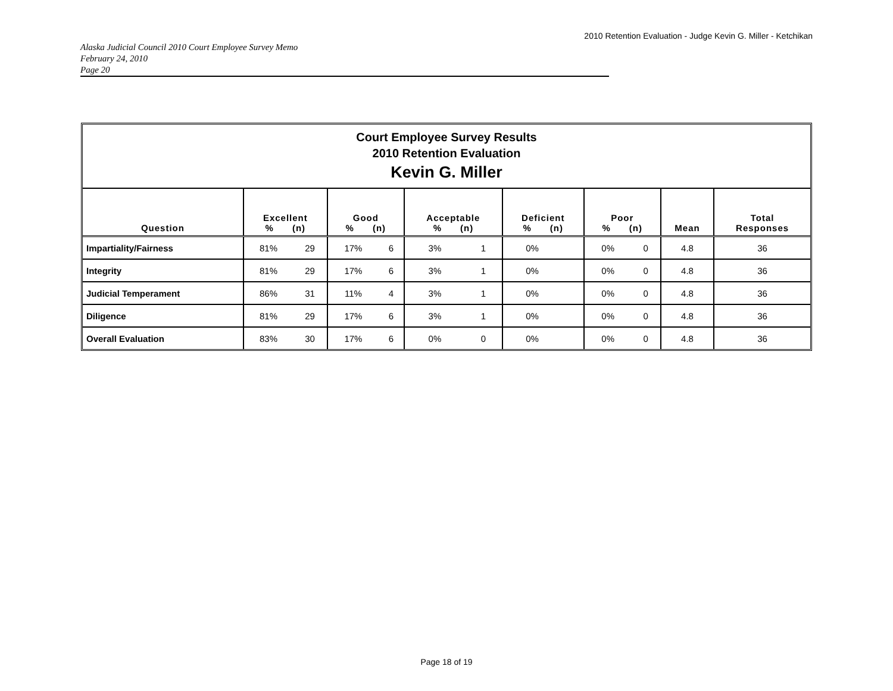2010 Retention Evaluation - Judge Kevin G. Miller - Ketchikan
Alaska Judicial Council 2010 Court Employee Survey Memo
February 24, 2010
Page 20
Court Employee Survey Results
2010 Retention Evaluation
Kevin G. Miller
| Question | Excellent % (n) | | Good % (n) | | Acceptable % (n) | | Deficient % (n) | | Poor % (n) | | Mean | Total Responses |
| --- | --- | --- | --- | --- | --- | --- | --- | --- | --- | --- | --- | --- |
| Impartiality/Fairness | 81% | 29 | 17% | 6 | 3% | 1 | 0% | | 0% | 0 | 4.8 | 36 |
| Integrity | 81% | 29 | 17% | 6 | 3% | 1 | 0% | | 0% | 0 | 4.8 | 36 |
| Judicial Temperament | 86% | 31 | 11% | 4 | 3% | 1 | 0% | | 0% | 0 | 4.8 | 36 |
| Diligence | 81% | 29 | 17% | 6 | 3% | 1 | 0% | | 0% | 0 | 4.8 | 36 |
| Overall Evaluation | 83% | 30 | 17% | 6 | 0% | 0 | 0% | | 0% | 0 | 4.8 | 36 |
Page 18 of 19